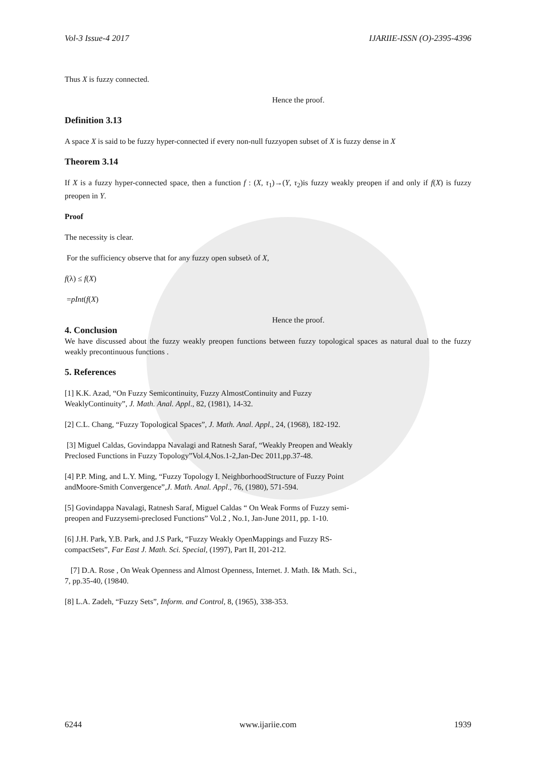Vol-3 Issue-4 2017 IJARIIE-ISSN (O)-2395-4396
Thus X is fuzzy connected.
Hence the proof.
Definition 3.13
A space X is said to be fuzzy hyper-connected if every non-null fuzzyopen subset of X is fuzzy dense in X
Theorem 3.14
If X is a fuzzy hyper-connected space, then a function f : (X, τ<sub>1</sub>)→(Y, τ<sub>2</sub>)is fuzzy weakly preopen if and only if f(X) is fuzzy preopen in Y.
Proof
The necessity is clear.
For the sufficiency observe that for any fuzzy open subsetλ of X,
f(λ) ≤ f(X)
=pInt(f(X)
Hence the proof.
4. Conclusion
We have discussed about the fuzzy weakly preopen functions between fuzzy topological spaces as natural dual to the fuzzy weakly precontinuous functions .
5. References
[1] K.K. Azad, “On Fuzzy Semicontinuity, Fuzzy AlmostContinuity and Fuzzy
WeaklyContinuity”, J. Math. Anal. Appl., 82, (1981), 14-32.
[2] C.L. Chang, “Fuzzy Topological Spaces”, J. Math. Anal. Appl., 24, (1968), 182-192.
[3] Miguel Caldas, Govindappa Navalagi and Ratnesh Saraf, “Weakly Preopen and Weakly
Preclosed Functions in Fuzzy Topology”Vol.4,Nos.1-2,Jan-Dec 2011,pp.37-48.
[4] P.P. Ming, and L.Y. Ming, “Fuzzy Topology I. NeighborhoodStructure of Fuzzy Point
andMoore-Smith Convergence”,J. Math. Anal. Appl., 76, (1980), 571-594.
[5] Govindappa Navalagi, Ratnesh Saraf, Miguel Caldas “ On Weak Forms of Fuzzy semi-
preopen and Fuzzysemi-preclosed Functions” Vol.2 , No.1, Jan-June 2011, pp. 1-10.
[6] J.H. Park, Y.B. Park, and J.S Park, “Fuzzy Weakly OpenMappings and Fuzzy RS-
compactSets”, Far East J. Math. Sci. Special, (1997), Part II, 201-212.
[7] D.A. Rose , On Weak Openness and Almost Openness, Internet. J. Math. I& Math. Sci.,
7, pp.35-40, (19840.
[8] L.A. Zadeh, “Fuzzy Sets”, Inform. and Control, 8, (1965), 338-353.
6244 www.ijariie.com 1939